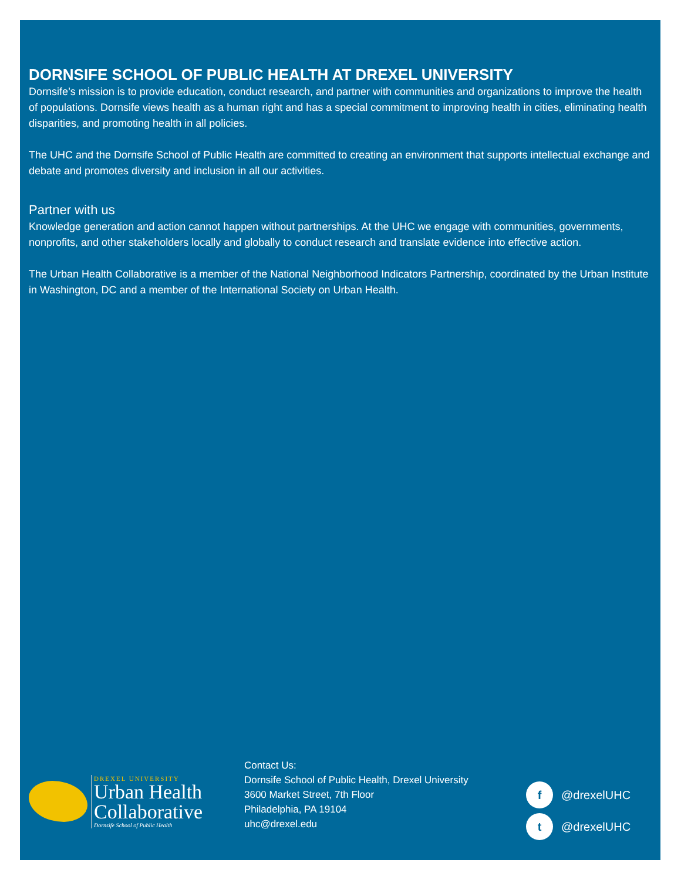DORNSIFE SCHOOL OF PUBLIC HEALTH AT DREXEL UNIVERSITY
Dornsife’s mission is to provide education, conduct research, and partner with communities and organizations to improve the health of populations. Dornsife views health as a human right and has a special commitment to improving health in cities, eliminating health disparities, and promoting health in all policies.
The UHC and the Dornsife School of Public Health are committed to creating an environment that supports intellectual exchange and debate and promotes diversity and inclusion in all our activities.
Partner with us
Knowledge generation and action cannot happen without partnerships. At the UHC we engage with communities, governments, nonprofits, and other stakeholders locally and globally to conduct research and translate evidence into effective action.
The Urban Health Collaborative is a member of the National Neighborhood Indicators Partnership, coordinated by the Urban Institute in Washington, DC and a member of the International Society on Urban Health.
DREXEL UNIVERSITY
Urban Health
Collaborative
Dornsife School of Public Health
Contact Us:
Dornsife School of Public Health, Drexel University
3600 Market Street, 7th Floor
Philadelphia, PA 19104
uhc@drexel.edu
f @drexelUHC
t @drexelUHC